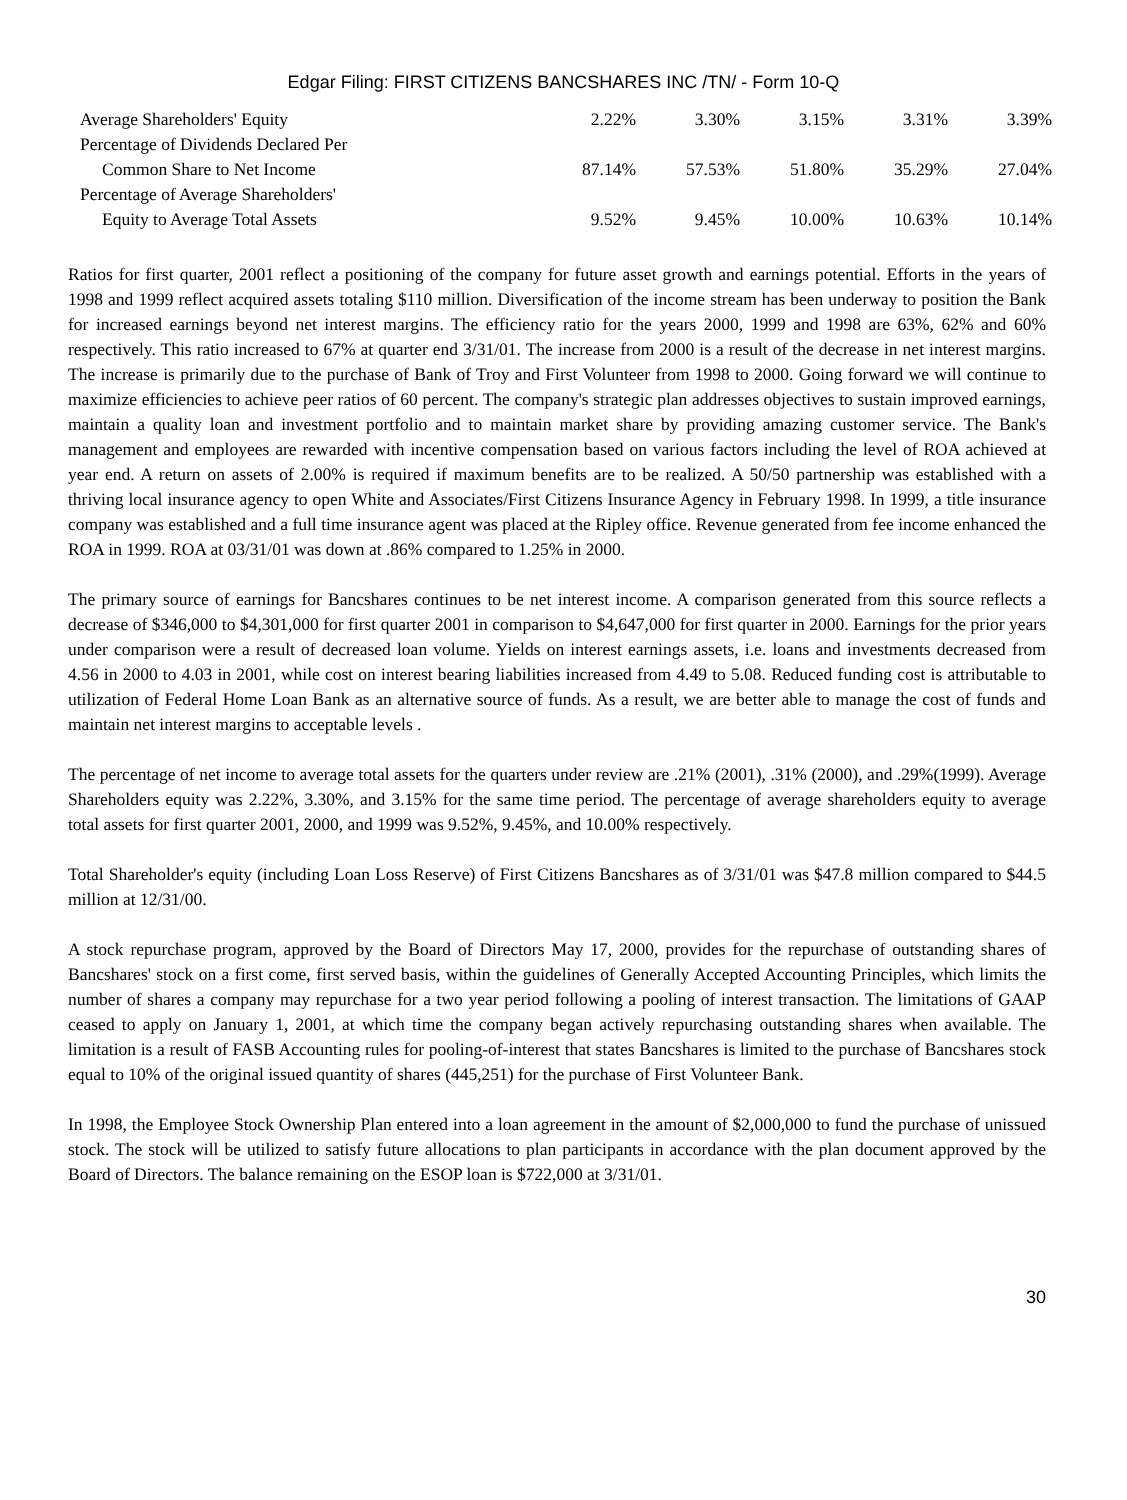Edgar Filing: FIRST CITIZENS BANCSHARES INC /TN/ - Form 10-Q
| Average Shareholders' Equity | 2.22% | 3.30% | 3.15% | 3.31% | 3.39% |
| Percentage of Dividends Declared Per | | | | | |
| Common Share to Net Income | 87.14% | 57.53% | 51.80% | 35.29% | 27.04% |
| Percentage of Average Shareholders' | | | | | |
| Equity to Average Total Assets | 9.52% | 9.45% | 10.00% | 10.63% | 10.14% |
Ratios for first quarter, 2001 reflect a positioning of the company for future asset growth and earnings potential. Efforts in the years of 1998 and 1999 reflect acquired assets totaling $110 million. Diversification of the income stream has been underway to position the Bank for increased earnings beyond net interest margins. The efficiency ratio for the years 2000, 1999 and 1998 are 63%, 62% and 60% respectively. This ratio increased to 67% at quarter end 3/31/01. The increase from 2000 is a result of the decrease in net interest margins. The increase is primarily due to the purchase of Bank of Troy and First Volunteer from 1998 to 2000. Going forward we will continue to maximize efficiencies to achieve peer ratios of 60 percent. The company's strategic plan addresses objectives to sustain improved earnings, maintain a quality loan and investment portfolio and to maintain market share by providing amazing customer service. The Bank's management and employees are rewarded with incentive compensation based on various factors including the level of ROA achieved at year end. A return on assets of 2.00% is required if maximum benefits are to be realized. A 50/50 partnership was established with a thriving local insurance agency to open White and Associates/First Citizens Insurance Agency in February 1998. In 1999, a title insurance company was established and a full time insurance agent was placed at the Ripley office. Revenue generated from fee income enhanced the ROA in 1999. ROA at 03/31/01 was down at .86% compared to 1.25% in 2000.
The primary source of earnings for Bancshares continues to be net interest income. A comparison generated from this source reflects a decrease of $346,000 to $4,301,000 for first quarter 2001 in comparison to $4,647,000 for first quarter in 2000. Earnings for the prior years under comparison were a result of decreased loan volume. Yields on interest earnings assets, i.e. loans and investments decreased from 4.56 in 2000 to 4.03 in 2001, while cost on interest bearing liabilities increased from 4.49 to 5.08. Reduced funding cost is attributable to utilization of Federal Home Loan Bank as an alternative source of funds. As a result, we are better able to manage the cost of funds and maintain net interest margins to acceptable levels .
The percentage of net income to average total assets for the quarters under review are .21% (2001), .31% (2000), and .29%(1999). Average Shareholders equity was 2.22%, 3.30%, and 3.15% for the same time period. The percentage of average shareholders equity to average total assets for first quarter 2001, 2000, and 1999 was 9.52%, 9.45%, and 10.00% respectively.
Total Shareholder's equity (including Loan Loss Reserve) of First Citizens Bancshares as of 3/31/01 was $47.8 million compared to $44.5 million at 12/31/00.
A stock repurchase program, approved by the Board of Directors May 17, 2000, provides for the repurchase of outstanding shares of Bancshares' stock on a first come, first served basis, within the guidelines of Generally Accepted Accounting Principles, which limits the number of shares a company may repurchase for a two year period following a pooling of interest transaction. The limitations of GAAP ceased to apply on January 1, 2001, at which time the company began actively repurchasing outstanding shares when available. The limitation is a result of FASB Accounting rules for pooling-of-interest that states Bancshares is limited to the purchase of Bancshares stock equal to 10% of the original issued quantity of shares (445,251) for the purchase of First Volunteer Bank.
In 1998, the Employee Stock Ownership Plan entered into a loan agreement in the amount of $2,000,000 to fund the purchase of unissued stock. The stock will be utilized to satisfy future allocations to plan participants in accordance with the plan document approved by the Board of Directors. The balance remaining on the ESOP loan is $722,000 at 3/31/01.
30